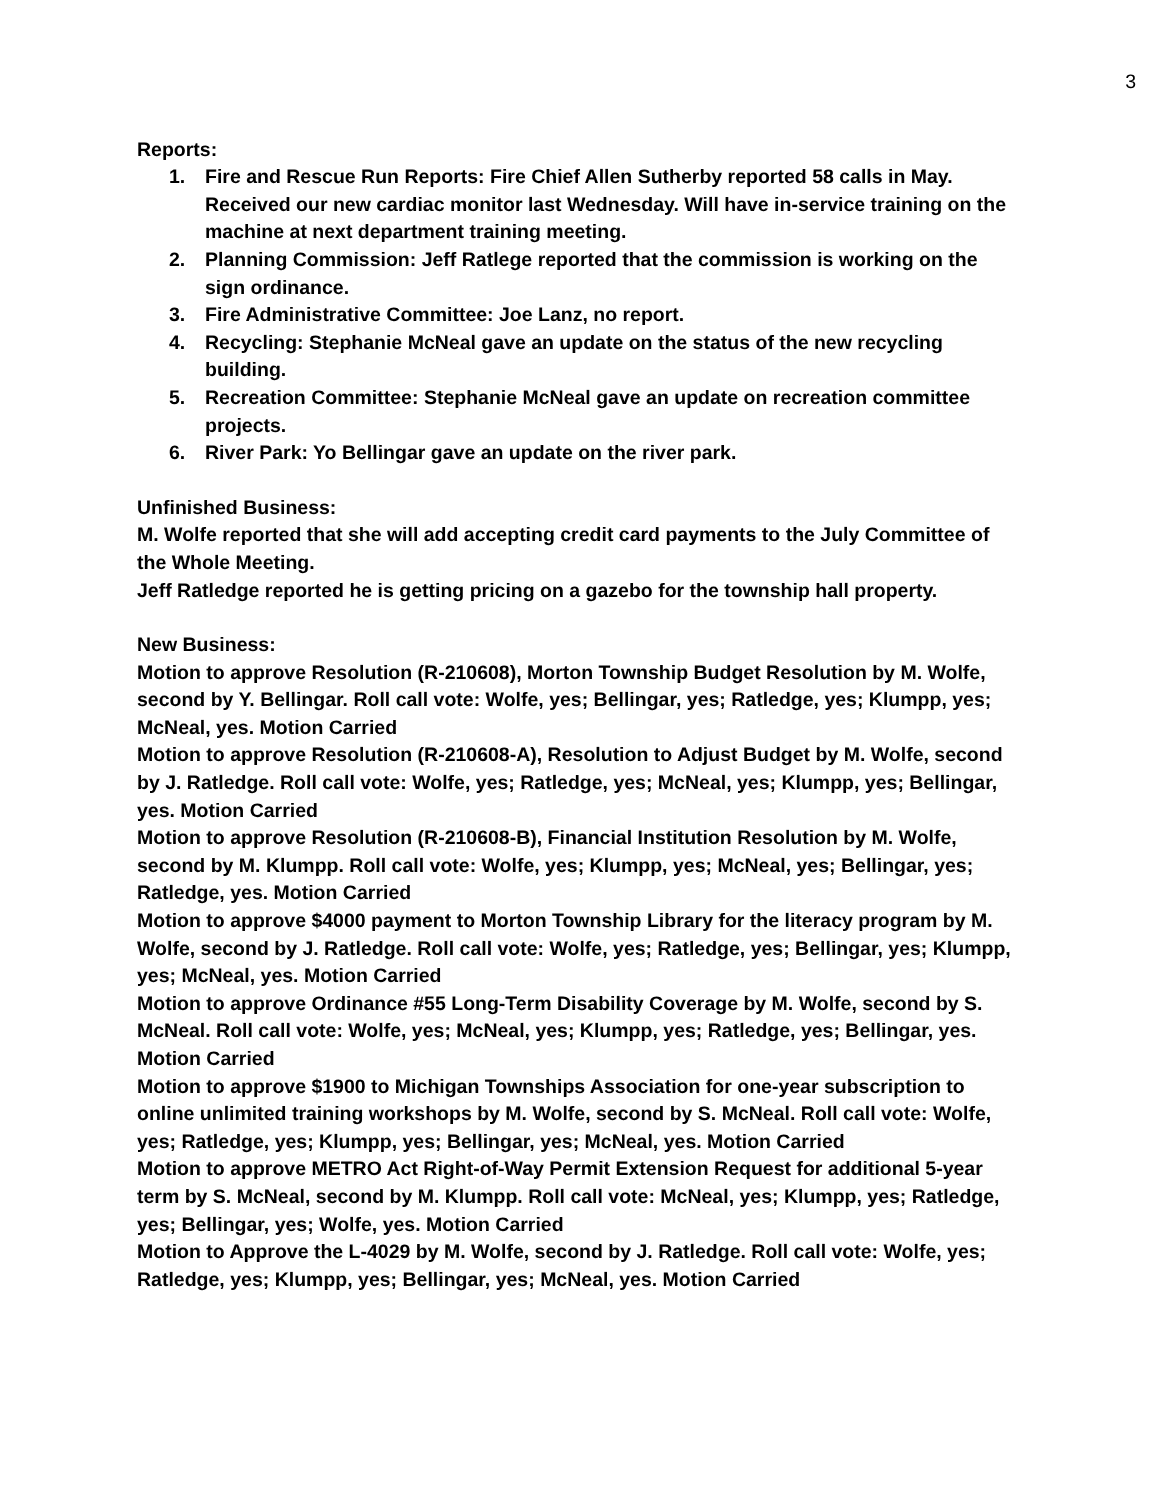3
Reports:
1. Fire and Rescue Run Reports: Fire Chief Allen Sutherby reported 58 calls in May. Received our new cardiac monitor last Wednesday. Will have in-service training on the machine at next department training meeting.
2. Planning Commission: Jeff Ratlege reported that the commission is working on the sign ordinance.
3. Fire Administrative Committee: Joe Lanz, no report.
4. Recycling: Stephanie McNeal gave an update on the status of the new recycling building.
5. Recreation Committee: Stephanie McNeal gave an update on recreation committee projects.
6. River Park: Yo Bellingar gave an update on the river park.
Unfinished Business:
M. Wolfe reported that she will add accepting credit card payments to the July Committee of the Whole Meeting.
Jeff Ratledge reported he is getting pricing on a gazebo for the township hall property.
New Business:
Motion to approve Resolution (R-210608), Morton Township Budget Resolution by M. Wolfe, second by Y. Bellingar. Roll call vote: Wolfe, yes; Bellingar, yes; Ratledge, yes; Klumpp, yes; McNeal, yes. Motion Carried
Motion to approve Resolution (R-210608-A), Resolution to Adjust Budget by M. Wolfe, second by J. Ratledge. Roll call vote: Wolfe, yes; Ratledge, yes; McNeal, yes; Klumpp, yes; Bellingar, yes. Motion Carried
Motion to approve Resolution (R-210608-B), Financial Institution Resolution by M. Wolfe, second by M. Klumpp. Roll call vote: Wolfe, yes; Klumpp, yes; McNeal, yes; Bellingar, yes; Ratledge, yes. Motion Carried
Motion to approve $4000 payment to Morton Township Library for the literacy program by M. Wolfe, second by J. Ratledge. Roll call vote: Wolfe, yes; Ratledge, yes; Bellingar, yes; Klumpp, yes; McNeal, yes. Motion Carried
Motion to approve Ordinance #55 Long-Term Disability Coverage by M. Wolfe, second by S. McNeal. Roll call vote: Wolfe, yes; McNeal, yes; Klumpp, yes; Ratledge, yes; Bellingar, yes. Motion Carried
Motion to approve $1900 to Michigan Townships Association for one-year subscription to online unlimited training workshops by M. Wolfe, second by S. McNeal. Roll call vote: Wolfe, yes; Ratledge, yes; Klumpp, yes; Bellingar, yes; McNeal, yes. Motion Carried
Motion to approve METRO Act Right-of-Way Permit Extension Request for additional 5-year term by S. McNeal, second by M. Klumpp. Roll call vote: McNeal, yes; Klumpp, yes; Ratledge, yes; Bellingar, yes; Wolfe, yes. Motion Carried
Motion to Approve the L-4029 by M. Wolfe, second by J. Ratledge. Roll call vote: Wolfe, yes; Ratledge, yes; Klumpp, yes; Bellingar, yes; McNeal, yes. Motion Carried